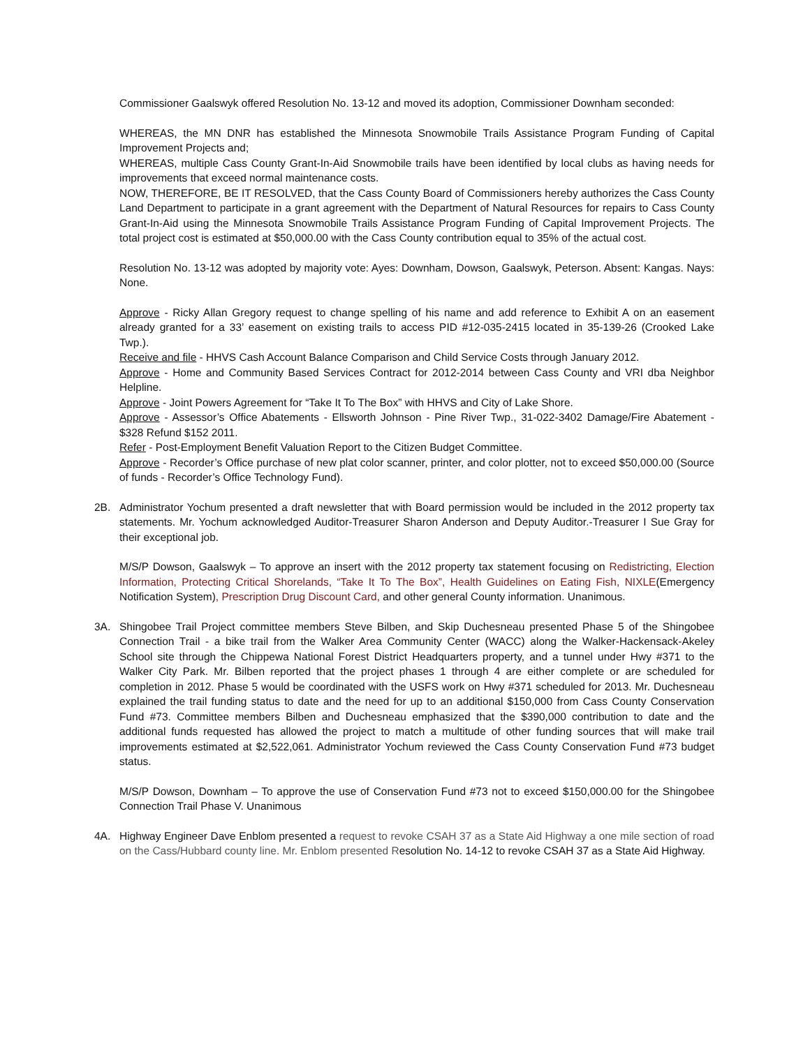Commissioner Gaalswyk offered Resolution No. 13-12 and moved its adoption, Commissioner Downham seconded:
WHEREAS, the MN DNR has established the Minnesota Snowmobile Trails Assistance Program Funding of Capital Improvement Projects and;
WHEREAS, multiple Cass County Grant-In-Aid Snowmobile trails have been identified by local clubs as having needs for improvements that exceed normal maintenance costs.
NOW, THEREFORE, BE IT RESOLVED, that the Cass County Board of Commissioners hereby authorizes the Cass County Land Department to participate in a grant agreement with the Department of Natural Resources for repairs to Cass County Grant-In-Aid using the Minnesota Snowmobile Trails Assistance Program Funding of Capital Improvement Projects. The total project cost is estimated at $50,000.00 with the Cass County contribution equal to 35% of the actual cost.
Resolution No. 13-12 was adopted by majority vote: Ayes: Downham, Dowson, Gaalswyk, Peterson. Absent: Kangas. Nays: None.
Approve - Ricky Allan Gregory request to change spelling of his name and add reference to Exhibit A on an easement already granted for a 33’ easement on existing trails to access PID #12-035-2415 located in 35-139-26 (Crooked Lake Twp.).
Receive and file - HHVS Cash Account Balance Comparison and Child Service Costs through January 2012.
Approve - Home and Community Based Services Contract for 2012-2014 between Cass County and VRI dba Neighbor Helpline.
Approve - Joint Powers Agreement for “Take It To The Box” with HHVS and City of Lake Shore.
Approve - Assessor’s Office Abatements - Ellsworth Johnson - Pine River Twp., 31-022-3402 Damage/Fire Abatement - $328 Refund $152 2011.
Refer - Post-Employment Benefit Valuation Report to the Citizen Budget Committee.
Approve - Recorder’s Office purchase of new plat color scanner, printer, and color plotter, not to exceed $50,000.00 (Source of funds - Recorder’s Office Technology Fund).
2B. Administrator Yochum presented a draft newsletter that with Board permission would be included in the 2012 property tax statements. Mr. Yochum acknowledged Auditor-Treasurer Sharon Anderson and Deputy Auditor.-Treasurer I Sue Gray for their exceptional job.
M/S/P Dowson, Gaalswyk – To approve an insert with the 2012 property tax statement focusing on Redistricting, Election Information, Protecting Critical Shorelands, “Take It To The Box”, Health Guidelines on Eating Fish, NIXLE(Emergency Notification System), Prescription Drug Discount Card, and other general County information. Unanimous.
3A. Shingobee Trail Project committee members Steve Bilben, and Skip Duchesneau presented Phase 5 of the Shingobee Connection Trail - a bike trail from the Walker Area Community Center (WACC) along the Walker-Hackensack-Akeley School site through the Chippewa National Forest District Headquarters property, and a tunnel under Hwy #371 to the Walker City Park. Mr. Bilben reported that the project phases 1 through 4 are either complete or are scheduled for completion in 2012. Phase 5 would be coordinated with the USFS work on Hwy #371 scheduled for 2013. Mr. Duchesneau explained the trail funding status to date and the need for up to an additional $150,000 from Cass County Conservation Fund #73. Committee members Bilben and Duchesneau emphasized that the $390,000 contribution to date and the additional funds requested has allowed the project to match a multitude of other funding sources that will make trail improvements estimated at $2,522,061. Administrator Yochum reviewed the Cass County Conservation Fund #73 budget status.
M/S/P Dowson, Downham – To approve the use of Conservation Fund #73 not to exceed $150,000.00 for the Shingobee Connection Trail Phase V. Unanimous
4A. Highway Engineer Dave Enblom presented a request to revoke CSAH 37 as a State Aid Highway a one mile section of road on the Cass/Hubbard county line. Mr. Enblom presented Resolution No. 14-12 to revoke CSAH 37 as a State Aid Highway.